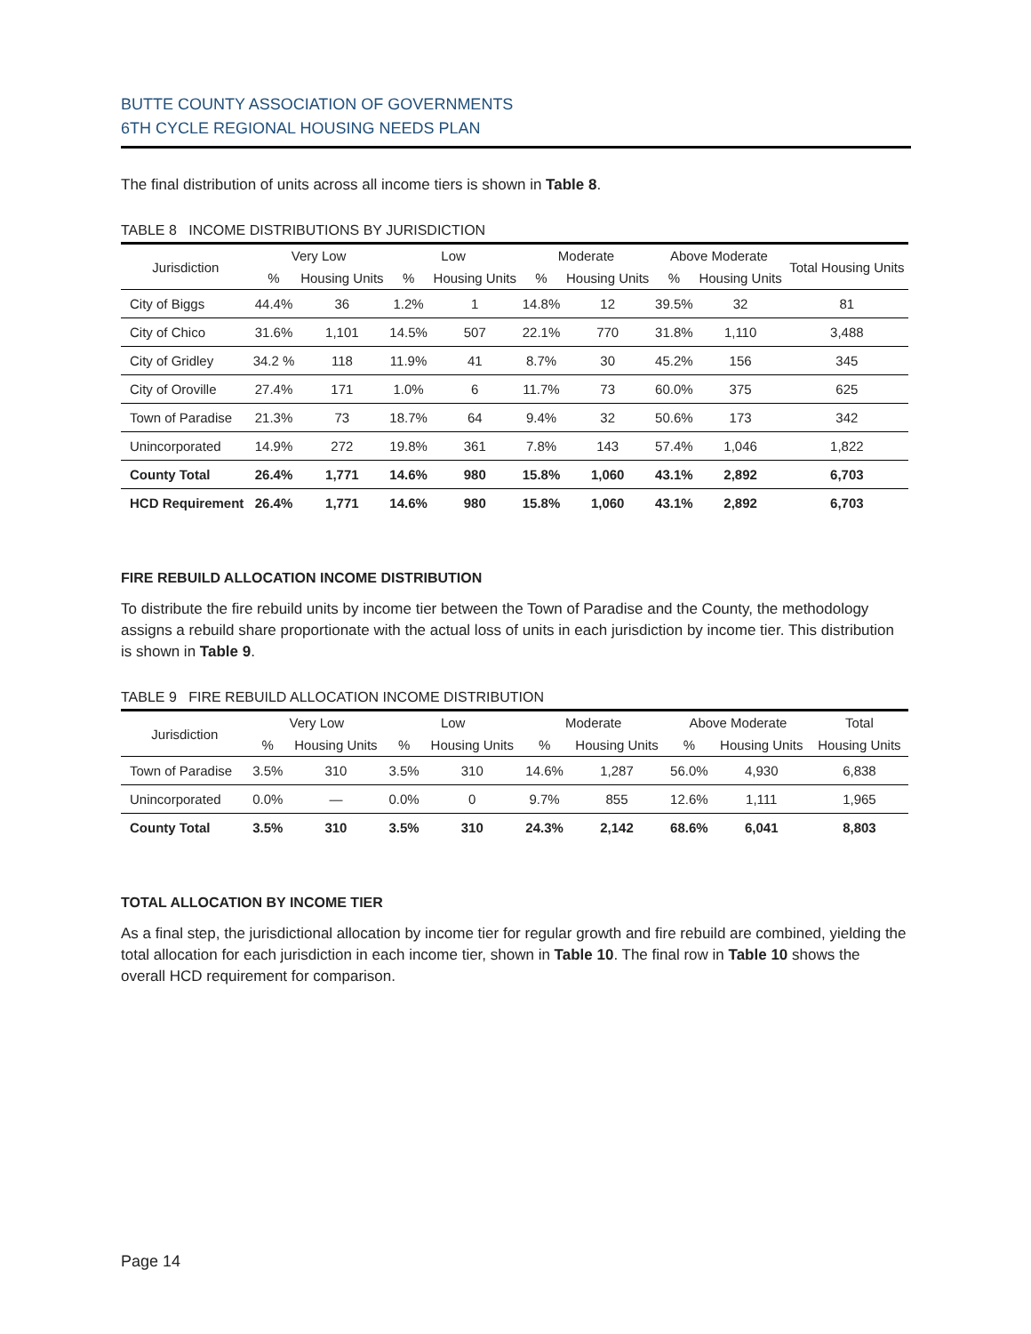BUTTE COUNTY ASSOCIATION OF GOVERNMENTS
6TH CYCLE REGIONAL HOUSING NEEDS PLAN
The final distribution of units across all income tiers is shown in Table 8.
TABLE 8 INCOME DISTRIBUTIONS BY JURISDICTION
| Jurisdiction | Very Low | | Low | | Moderate | | Above Moderate | | Total Housing Units |
| --- | --- | --- | --- | --- | --- | --- | --- | --- | --- |
| | % | Housing Units | % | Housing Units | % | Housing Units | % | Housing Units | |
| City of Biggs | 44.4% | 36 | 1.2% | 1 | 14.8% | 12 | 39.5% | 32 | 81 |
| City of Chico | 31.6% | 1,101 | 14.5% | 507 | 22.1% | 770 | 31.8% | 1,110 | 3,488 |
| City of Gridley | 34.2 % | 118 | 11.9% | 41 | 8.7% | 30 | 45.2% | 156 | 345 |
| City of Oroville | 27.4% | 171 | 1.0% | 6 | 11.7% | 73 | 60.0% | 375 | 625 |
| Town of Paradise | 21.3% | 73 | 18.7% | 64 | 9.4% | 32 | 50.6% | 173 | 342 |
| Unincorporated | 14.9% | 272 | 19.8% | 361 | 7.8% | 143 | 57.4% | 1,046 | 1,822 |
| County Total | 26.4% | 1,771 | 14.6% | 980 | 15.8% | 1,060 | 43.1% | 2,892 | 6,703 |
| HCD Requirement | 26.4% | 1,771 | 14.6% | 980 | 15.8% | 1,060 | 43.1% | 2,892 | 6,703 |
FIRE REBUILD ALLOCATION INCOME DISTRIBUTION
To distribute the fire rebuild units by income tier between the Town of Paradise and the County, the methodology assigns a rebuild share proportionate with the actual loss of units in each jurisdiction by income tier. This distribution is shown in Table 9.
TABLE 9 FIRE REBUILD ALLOCATION INCOME DISTRIBUTION
| Jurisdiction | Very Low | | Low | | Moderate | | Above Moderate | | Total |
| --- | --- | --- | --- | --- | --- | --- | --- | --- | --- |
| | % | Housing Units | % | Housing Units | % | Housing Units | % | Housing Units | Housing Units |
| Town of Paradise | 3.5% | 310 | 3.5% | 310 | 14.6% | 1,287 | 56.0% | 4,930 | 6,838 |
| Unincorporated | 0.0% | — | 0.0% | 0 | 9.7% | 855 | 12.6% | 1,111 | 1,965 |
| County Total | 3.5% | 310 | 3.5% | 310 | 24.3% | 2,142 | 68.6% | 6,041 | 8,803 |
TOTAL ALLOCATION BY INCOME TIER
As a final step, the jurisdictional allocation by income tier for regular growth and fire rebuild are combined, yielding the total allocation for each jurisdiction in each income tier, shown in Table 10. The final row in Table 10 shows the overall HCD requirement for comparison.
Page 14